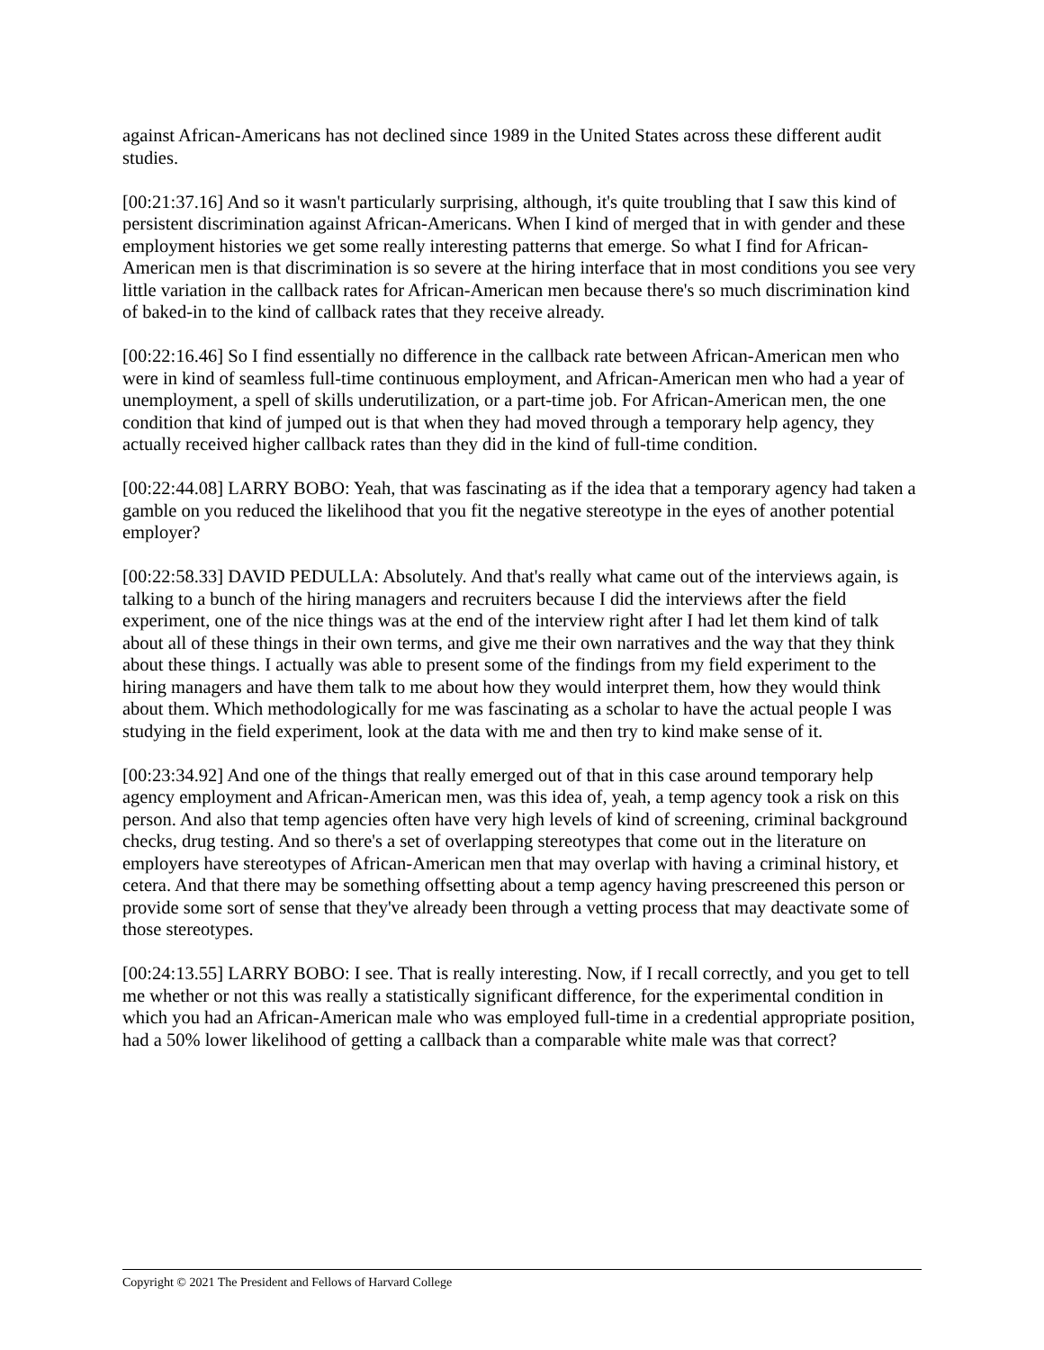against African-Americans has not declined since 1989 in the United States across these different audit studies.
[00:21:37.16] And so it wasn't particularly surprising, although, it's quite troubling that I saw this kind of persistent discrimination against African-Americans. When I kind of merged that in with gender and these employment histories we get some really interesting patterns that emerge. So what I find for African-American men is that discrimination is so severe at the hiring interface that in most conditions you see very little variation in the callback rates for African-American men because there's so much discrimination kind of baked-in to the kind of callback rates that they receive already.
[00:22:16.46] So I find essentially no difference in the callback rate between African-American men who were in kind of seamless full-time continuous employment, and African-American men who had a year of unemployment, a spell of skills underutilization, or a part-time job. For African-American men, the one condition that kind of jumped out is that when they had moved through a temporary help agency, they actually received higher callback rates than they did in the kind of full-time condition.
[00:22:44.08] LARRY BOBO: Yeah, that was fascinating as if the idea that a temporary agency had taken a gamble on you reduced the likelihood that you fit the negative stereotype in the eyes of another potential employer?
[00:22:58.33] DAVID PEDULLA: Absolutely. And that's really what came out of the interviews again, is talking to a bunch of the hiring managers and recruiters because I did the interviews after the field experiment, one of the nice things was at the end of the interview right after I had let them kind of talk about all of these things in their own terms, and give me their own narratives and the way that they think about these things. I actually was able to present some of the findings from my field experiment to the hiring managers and have them talk to me about how they would interpret them, how they would think about them. Which methodologically for me was fascinating as a scholar to have the actual people I was studying in the field experiment, look at the data with me and then try to kind make sense of it.
[00:23:34.92] And one of the things that really emerged out of that in this case around temporary help agency employment and African-American men, was this idea of, yeah, a temp agency took a risk on this person. And also that temp agencies often have very high levels of kind of screening, criminal background checks, drug testing. And so there's a set of overlapping stereotypes that come out in the literature on employers have stereotypes of African-American men that may overlap with having a criminal history, et cetera. And that there may be something offsetting about a temp agency having prescreened this person or provide some sort of sense that they've already been through a vetting process that may deactivate some of those stereotypes.
[00:24:13.55] LARRY BOBO: I see. That is really interesting. Now, if I recall correctly, and you get to tell me whether or not this was really a statistically significant difference, for the experimental condition in which you had an African-American male who was employed full-time in a credential appropriate position, had a 50% lower likelihood of getting a callback than a comparable white male was that correct?
Copyright © 2021 The President and Fellows of Harvard College